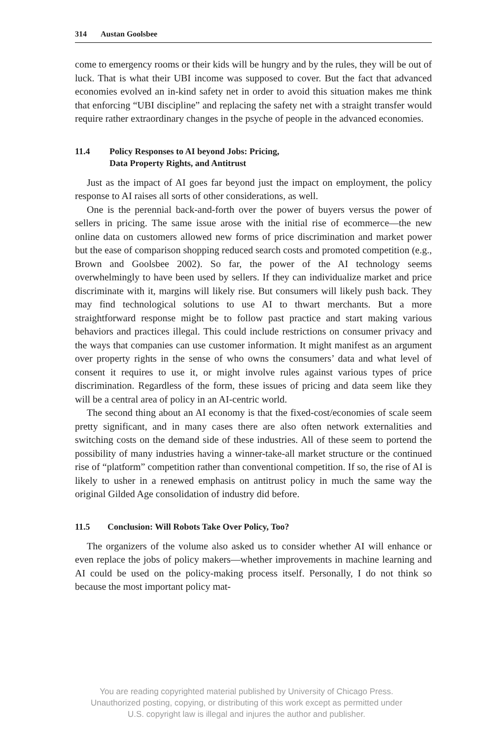314 Austan Goolsbee
come to emergency rooms or their kids will be hungry and by the rules, they will be out of luck. That is what their UBI income was supposed to cover. But the fact that advanced economies evolved an in-kind safety net in order to avoid this situation makes me think that enforcing “UBI discipline” and replacing the safety net with a straight transfer would require rather extra­ordinary changes in the psyche of people in the advanced economies.
11.4 Policy Responses to AI beyond Jobs: Pricing,
Data Property Rights, and Antitrust
Just as the impact of AI goes far beyond just the impact on employment, the policy response to AI raises all sorts of other considerations, as well.
One is the perennial back-and-forth over the power of buyers versus the power of sellers in pricing. The same issue arose with the initial rise of ecommerce—the new online data on customers allowed new forms of price discrimination and market power but the ease of comparison shopping reduced search costs and promoted competition (e.g., Brown and Goolsbee 2002). So far, the power of the AI technology seems overwhelmingly to have been used by sellers. If they can individualize market and price discriminate with it, margins will likely rise. But consumers will likely push back. They may find technological solutions to use AI to thwart merchants. But a more straightforward response might be to follow past practice and start making various behaviors and practices illegal. This could include restrictions on consumer privacy and the ways that companies can use customer informa­tion. It might manifest as an argument over property rights in the sense of who owns the consumers’ data and what level of consent it requires to use it, or might involve rules against various types of price discrimination. Regardless of the form, these issues of pricing and data seem like they will be a central area of policy in an AI-centric world.
The second thing about an AI economy is that the fixed-cost/economies of scale seem pretty significant, and in many cases there are also often net­work externalities and switching costs on the demand side of these indus­tries. All of these seem to portend the possibility of many industries having a winner-take-all market structure or the continued rise of “platform” com­petition rather than conventional competition. If so, the rise of AI is likely to usher in a renewed emphasis on antitrust policy in much the same way the original Gilded Age consolidation of industry did before.
11.5 Conclusion: Will Robots Take Over Policy, Too?
The organizers of the volume also asked us to consider whether AI will enhance or even replace the jobs of policy makers—whether improvements in machine learning and AI could be used on the policy-making process itself. Personally, I do not think so because the most important policy mat-
You are reading copyrighted material published by University of Chicago Press.
Unauthorized posting, copying, or distributing of this work except as permitted under
U.S. copyright law is illegal and injures the author and publisher.